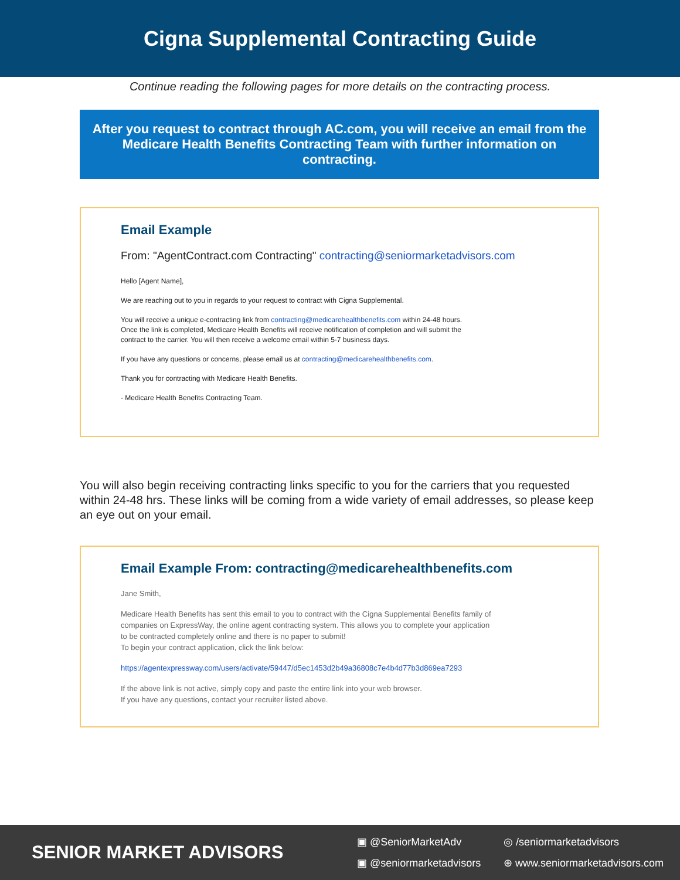Cigna Supplemental Contracting Guide
Continue reading the following pages for more details on the contracting process.
After you request to contract through AC.com, you will receive an email from the Medicare Health Benefits Contracting Team with further information on contracting.
Email Example
From: "AgentContract.com Contracting" contracting@seniormarketadvisors.com
Hello [Agent Name],
We are reaching out to you in regards to your request to contract with Cigna Supplemental.
You will receive a unique e-contracting link from contracting@medicarehealthbenefits.com within 24-48 hours.
Once the link is completed, Medicare Health Benefits will receive notification of completion and will submit the
contract to the carrier. You will then receive a welcome email within 5-7 business days.
If you have any questions or concerns, please email us at contracting@medicarehealthbenefits.com.
Thank you for contracting with Medicare Health Benefits.
- Medicare Health Benefits Contracting Team.
You will also begin receiving contracting links specific to you for the carriers that you requested within 24-48 hrs. These links will be coming from a wide variety of email addresses, so please keep an eye out on your email.
Email Example From: contracting@medicarehealthbenefits.com
Jane Smith,
Medicare Health Benefits has sent this email to you to contract with the Cigna Supplemental Benefits family of
companies on ExpressWay, the online agent contracting system. This allows you to complete your application
to be contracted completely online and there is no paper to submit!
To begin your contract application, click the link below:
https://agentexpressway.com/users/activate/59447/d5ec1453d2b49a36808c7e4b4d77b3d869ea7293
If the above link is not active, simply copy and paste the entire link into your web browser.
If you have any questions, contact your recruiter listed above.
SENIOR MARKET ADVISORS
▣ @SeniorMarketAdv ◎ /seniormarketadvisors ▣ @seniormarketadvisors ⊕ www.seniormarketadvisors.com